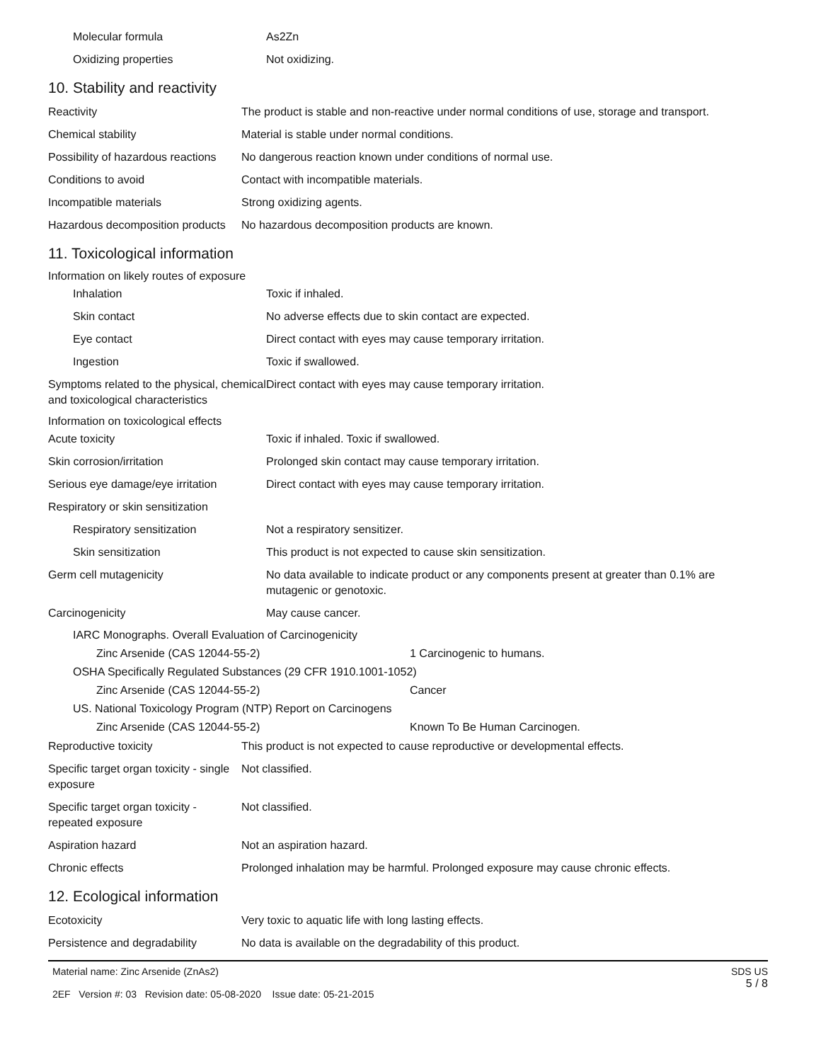| Molecular formula | As2Zn |
| Oxidizing properties | Not oxidizing. |
10. Stability and reactivity
| Reactivity | The product is stable and non-reactive under normal conditions of use, storage and transport. |
| Chemical stability | Material is stable under normal conditions. |
| Possibility of hazardous reactions | No dangerous reaction known under conditions of normal use. |
| Conditions to avoid | Contact with incompatible materials. |
| Incompatible materials | Strong oxidizing agents. |
| Hazardous decomposition products | No hazardous decomposition products are known. |
11. Toxicological information
Information on likely routes of exposure
| Inhalation | Toxic if inhaled. |
| Skin contact | No adverse effects due to skin contact are expected. |
| Eye contact | Direct contact with eyes may cause temporary irritation. |
| Ingestion | Toxic if swallowed. |
| Symptoms related to the physical, chemical and toxicological characteristics | Direct contact with eyes may cause temporary irritation. |
Information on toxicological effects
| Acute toxicity | Toxic if inhaled. Toxic if swallowed. |
| Skin corrosion/irritation | Prolonged skin contact may cause temporary irritation. |
| Serious eye damage/eye irritation | Direct contact with eyes may cause temporary irritation. |
| Respiratory or skin sensitization | |
| Respiratory sensitization | Not a respiratory sensitizer. |
| Skin sensitization | This product is not expected to cause skin sensitization. |
| Germ cell mutagenicity | No data available to indicate product or any components present at greater than 0.1% are mutagenic or genotoxic. |
| Carcinogenicity | May cause cancer. |
| IARC Monographs. Overall Evaluation of Carcinogenicity | |
| Zinc Arsenide (CAS 12044-55-2) | 1 Carcinogenic to humans. |
| OSHA Specifically Regulated Substances (29 CFR 1910.1001-1052) | |
| Zinc Arsenide (CAS 12044-55-2) | Cancer |
| US. National Toxicology Program (NTP) Report on Carcinogens | |
| Zinc Arsenide (CAS 12044-55-2) | Known To Be Human Carcinogen. |
| Reproductive toxicity | This product is not expected to cause reproductive or developmental effects. |
| Specific target organ toxicity - single exposure | Not classified. |
| Specific target organ toxicity - repeated exposure | Not classified. |
| Aspiration hazard | Not an aspiration hazard. |
| Chronic effects | Prolonged inhalation may be harmful. Prolonged exposure may cause chronic effects. |
12. Ecological information
| Ecotoxicity | Very toxic to aquatic life with long lasting effects. |
| Persistence and degradability | No data is available on the degradability of this product. |
Material name: Zinc Arsenide (ZnAs2)
2EF Version #: 03 Revision date: 05-08-2020 Issue date: 05-21-2015
SDS US
5 / 8